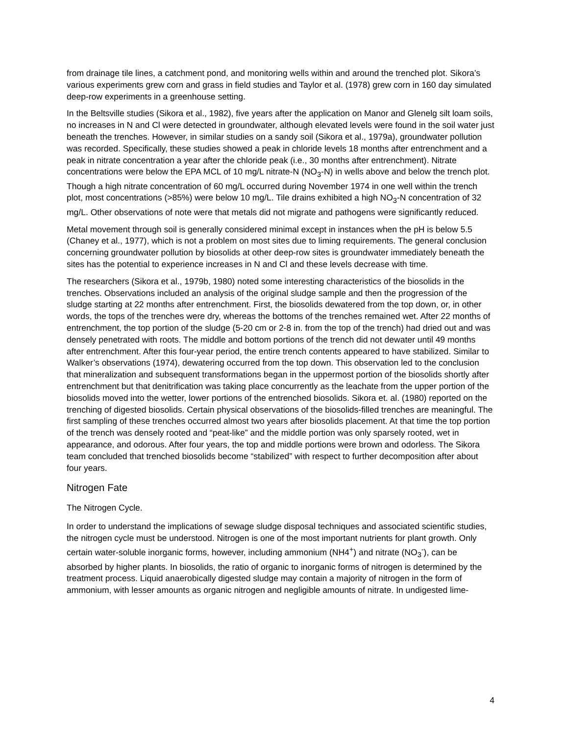from drainage tile lines, a catchment pond, and monitoring wells within and around the trenched plot. Sikora’s various experiments grew corn and grass in field studies and Taylor et al. (1978) grew corn in 160 day simulated deep-row experiments in a greenhouse setting.
In the Beltsville studies (Sikora et al., 1982), five years after the application on Manor and Glenelg silt loam soils, no increases in N and Cl were detected in groundwater, although elevated levels were found in the soil water just beneath the trenches. However, in similar studies on a sandy soil (Sikora et al., 1979a), groundwater pollution was recorded. Specifically, these studies showed a peak in chloride levels 18 months after entrenchment and a peak in nitrate concentration a year after the chloride peak (i.e., 30 months after entrenchment). Nitrate concentrations were below the EPA MCL of 10 mg/L nitrate-N (NO<sub>3</sub>-N) in wells above and below the trench plot. Though a high nitrate concentration of 60 mg/L occurred during November 1974 in one well within the trench plot, most concentrations (>85%) were below 10 mg/L. Tile drains exhibited a high NO<sub>3</sub>-N concentration of 32 mg/L. Other observations of note were that metals did not migrate and pathogens were significantly reduced.
Metal movement through soil is generally considered minimal except in instances when the pH is below 5.5 (Chaney et al., 1977), which is not a problem on most sites due to liming requirements. The general conclusion concerning groundwater pollution by biosolids at other deep-row sites is groundwater immediately beneath the sites has the potential to experience increases in N and Cl and these levels decrease with time.
The researchers (Sikora et al., 1979b, 1980) noted some interesting characteristics of the biosolids in the trenches. Observations included an analysis of the original sludge sample and then the progression of the sludge starting at 22 months after entrenchment. First, the biosolids dewatered from the top down, or, in other words, the tops of the trenches were dry, whereas the bottoms of the trenches remained wet. After 22 months of entrenchment, the top portion of the sludge (5-20 cm or 2-8 in. from the top of the trench) had dried out and was densely penetrated with roots. The middle and bottom portions of the trench did not dewater until 49 months after entrenchment. After this four-year period, the entire trench contents appeared to have stabilized. Similar to Walker’s observations (1974), dewatering occurred from the top down. This observation led to the conclusion that mineralization and subsequent transformations began in the uppermost portion of the biosolids shortly after entrenchment but that denitrification was taking place concurrently as the leachate from the upper portion of the biosolids moved into the wetter, lower portions of the entrenched biosolids. Sikora et. al. (1980) reported on the trenching of digested biosolids. Certain physical observations of the biosolids-filled trenches are meaningful. The first sampling of these trenches occurred almost two years after biosolids placement. At that time the top portion of the trench was densely rooted and “peat-like” and the middle portion was only sparsely rooted, wet in appearance, and odorous. After four years, the top and middle portions were brown and odorless. The Sikora team concluded that trenched biosolids become “stabilized” with respect to further decomposition after about four years.
Nitrogen Fate
The Nitrogen Cycle.
In order to understand the implications of sewage sludge disposal techniques and associated scientific studies, the nitrogen cycle must be understood. Nitrogen is one of the most important nutrients for plant growth. Only certain water-soluble inorganic forms, however, including ammonium (NH4<sup>+</sup>) and nitrate (NO<sub>3</sub><sup>-</sup>), can be absorbed by higher plants. In biosolids, the ratio of organic to inorganic forms of nitrogen is determined by the treatment process. Liquid anaerobically digested sludge may contain a majority of nitrogen in the form of ammonium, with lesser amounts as organic nitrogen and negligible amounts of nitrate. In undigested lime-
4